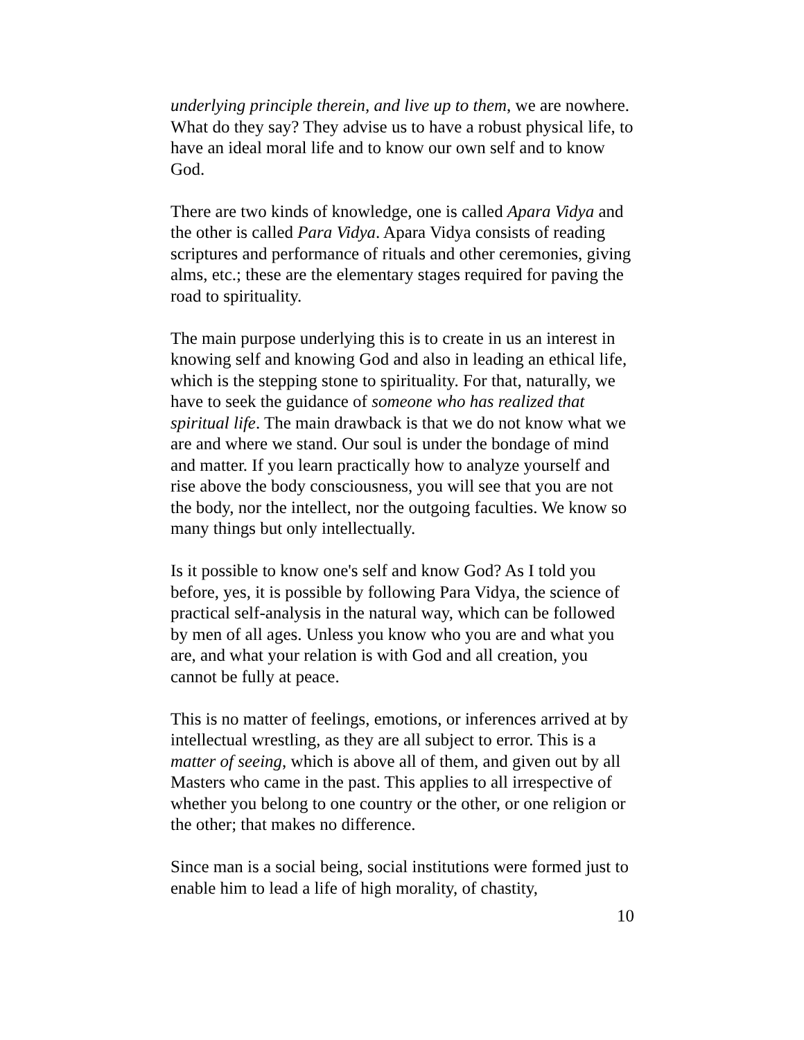underlying principle therein, and live up to them, we are nowhere. What do they say? They advise us to have a robust physical life, to have an ideal moral life and to know our own self and to know God.
There are two kinds of knowledge, one is called Apara Vidya and the other is called Para Vidya. Apara Vidya consists of reading scriptures and performance of rituals and other ceremonies, giving alms, etc.; these are the elementary stages required for paving the road to spirituality.
The main purpose underlying this is to create in us an interest in knowing self and knowing God and also in leading an ethical life, which is the stepping stone to spirituality. For that, naturally, we have to seek the guidance of someone who has realized that spiritual life. The main drawback is that we do not know what we are and where we stand. Our soul is under the bondage of mind and matter. If you learn practically how to analyze yourself and rise above the body consciousness, you will see that you are not the body, nor the intellect, nor the outgoing faculties. We know so many things but only intellectually.
Is it possible to know one's self and know God? As I told you before, yes, it is possible by following Para Vidya, the science of practical self-analysis in the natural way, which can be followed by men of all ages. Unless you know who you are and what you are, and what your relation is with God and all creation, you cannot be fully at peace.
This is no matter of feelings, emotions, or inferences arrived at by intellectual wrestling, as they are all subject to error. This is a matter of seeing, which is above all of them, and given out by all Masters who came in the past. This applies to all irrespective of whether you belong to one country or the other, or one religion or the other; that makes no difference.
Since man is a social being, social institutions were formed just to enable him to lead a life of high morality, of chastity,
10